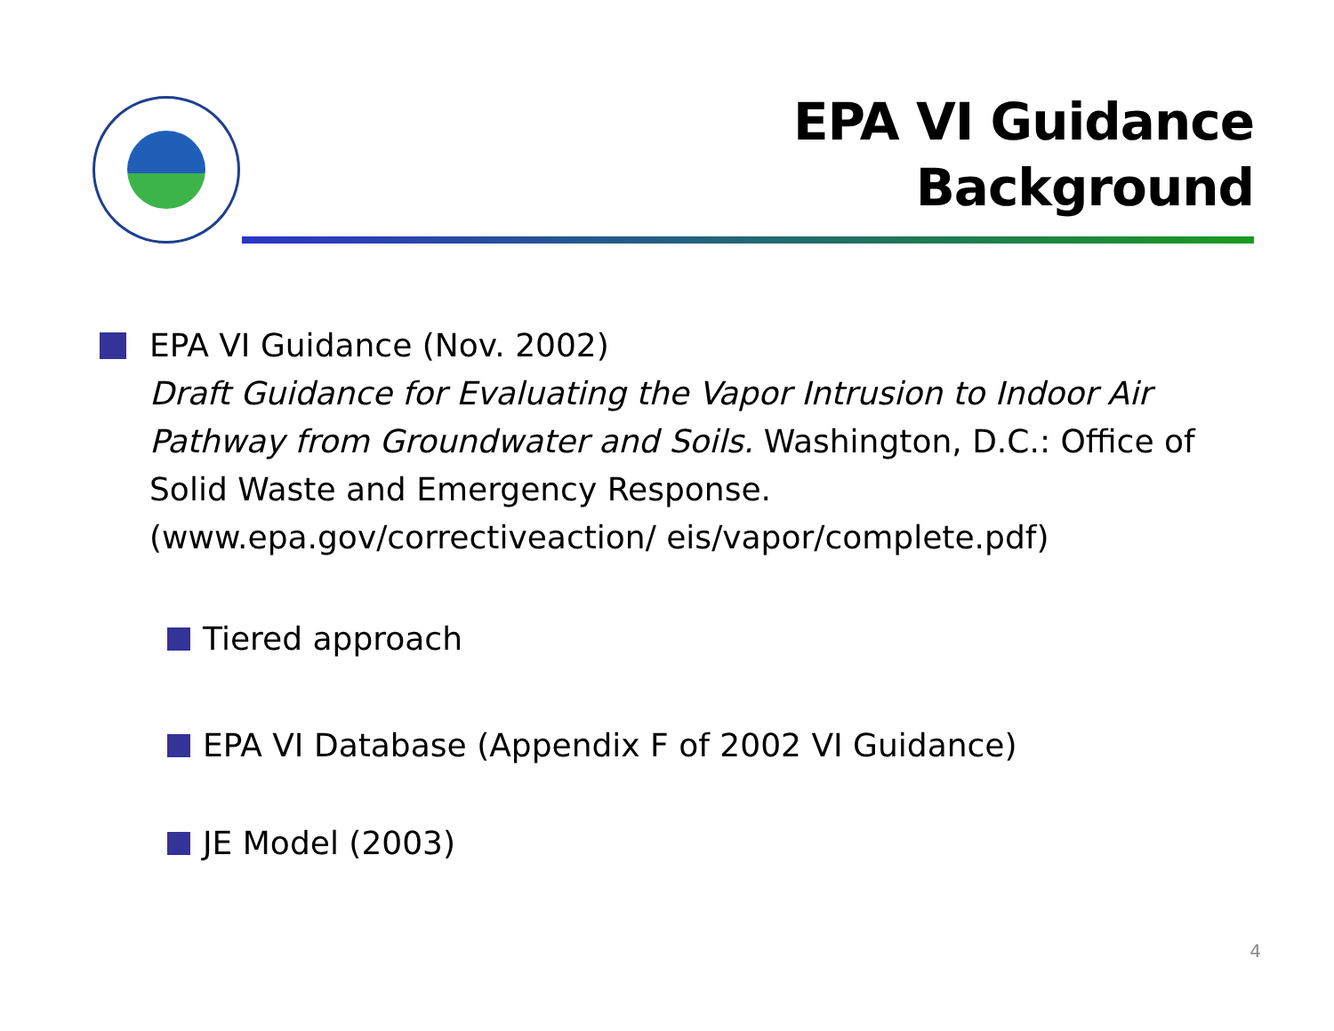EPA VI Guidance
Background
EPA VI Guidance (Nov. 2002)
Draft Guidance for Evaluating the Vapor Intrusion to Indoor Air Pathway from Groundwater and Soils. Washington, D.C.: Office of Solid Waste and Emergency Response. (www.epa.gov/correctiveaction/ eis/vapor/complete.pdf)
Tiered approach
EPA VI Database (Appendix F of 2002 VI Guidance)
JE Model (2003)
4